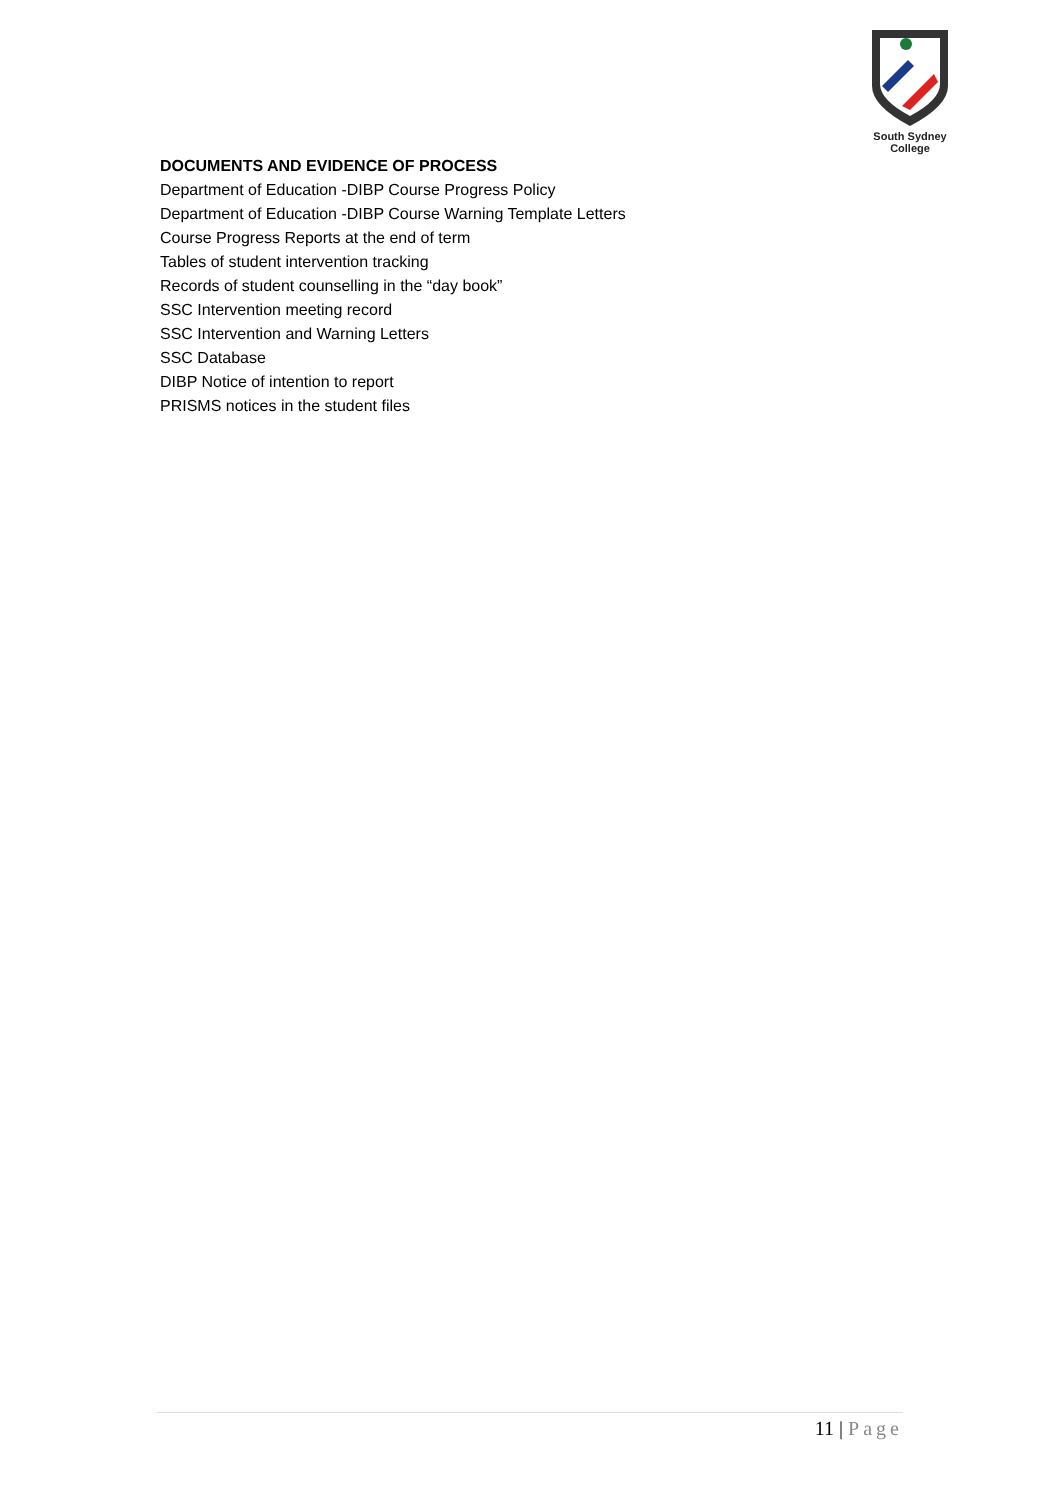South Sydney College
DOCUMENTS AND EVIDENCE OF PROCESS
Department of Education -DIBP Course Progress Policy
Department of Education -DIBP Course Warning Template Letters
Course Progress Reports at the end of term
Tables of student intervention tracking
Records of student counselling in the “day book”
SSC Intervention meeting record
SSC Intervention and Warning Letters
SSC Database
DIBP Notice of intention to report
PRISMS notices in the student files
11 | Page